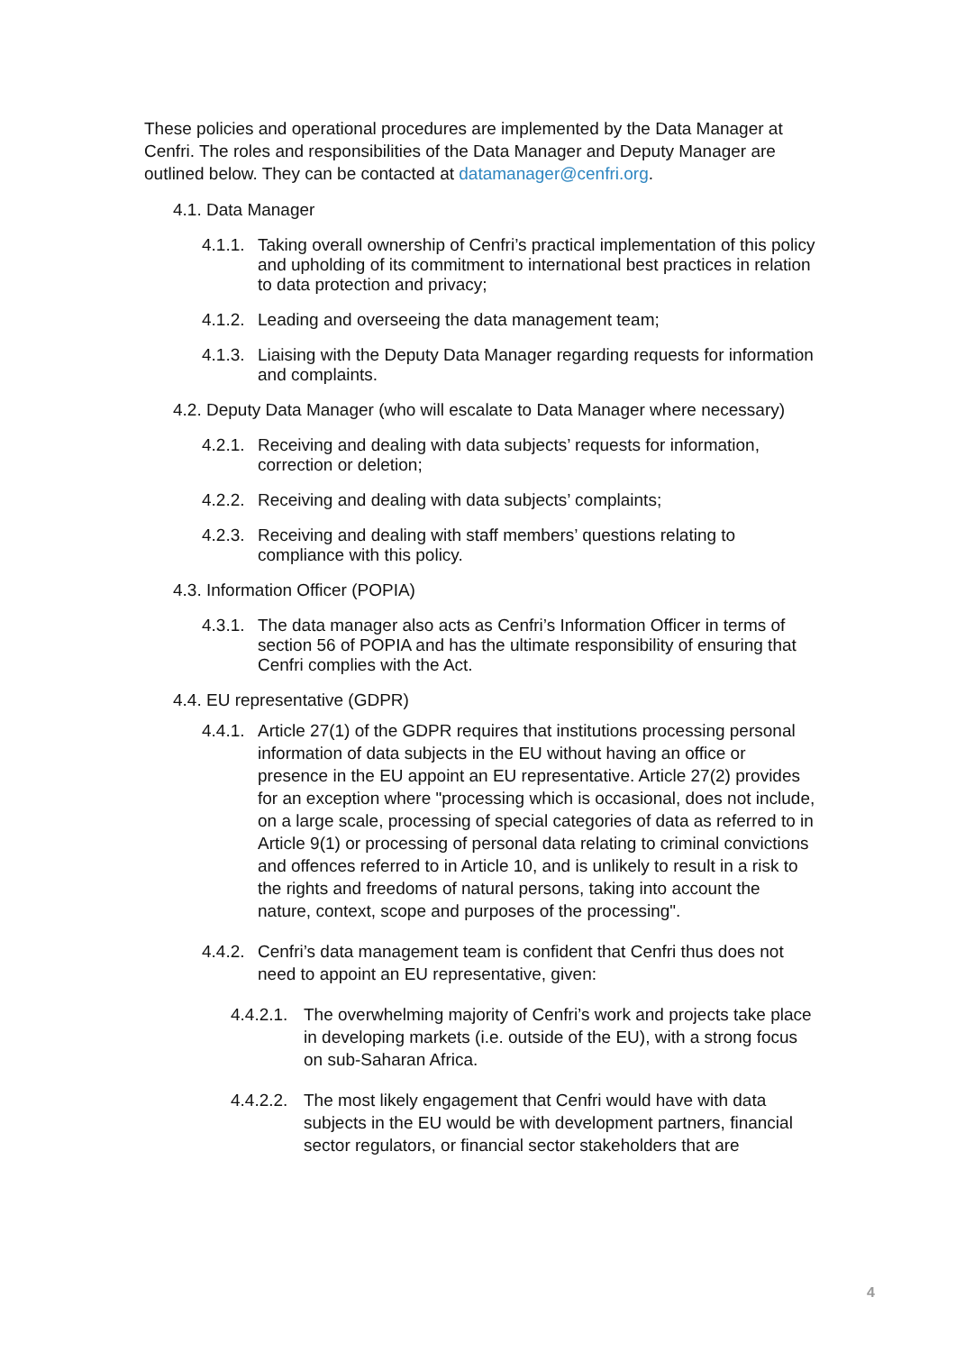These policies and operational procedures are implemented by the Data Manager at Cenfri. The roles and responsibilities of the Data Manager and Deputy Manager are outlined below. They can be contacted at datamanager@cenfri.org.
4.1. Data Manager
4.1.1. Taking overall ownership of Cenfri’s practical implementation of this policy and upholding of its commitment to international best practices in relation to data protection and privacy;
4.1.2. Leading and overseeing the data management team;
4.1.3. Liaising with the Deputy Data Manager regarding requests for information and complaints.
4.2. Deputy Data Manager (who will escalate to Data Manager where necessary)
4.2.1. Receiving and dealing with data subjects’ requests for information, correction or deletion;
4.2.2. Receiving and dealing with data subjects’ complaints;
4.2.3. Receiving and dealing with staff members’ questions relating to compliance with this policy.
4.3. Information Officer (POPIA)
4.3.1. The data manager also acts as Cenfri’s Information Officer in terms of section 56 of POPIA and has the ultimate responsibility of ensuring that Cenfri complies with the Act.
4.4. EU representative (GDPR)
4.4.1. Article 27(1) of the GDPR requires that institutions processing personal information of data subjects in the EU without having an office or presence in the EU appoint an EU representative. Article 27(2) provides for an exception where "processing which is occasional, does not include, on a large scale, processing of special categories of data as referred to in Article 9(1) or processing of personal data relating to criminal convictions and offences referred to in Article 10, and is unlikely to result in a risk to the rights and freedoms of natural persons, taking into account the nature, context, scope and purposes of the processing".
4.4.2. Cenfri’s data management team is confident that Cenfri thus does not need to appoint an EU representative, given:
4.4.2.1. The overwhelming majority of Cenfri’s work and projects take place in developing markets (i.e. outside of the EU), with a strong focus on sub-Saharan Africa.
4.4.2.2. The most likely engagement that Cenfri would have with data subjects in the EU would be with development partners, financial sector regulators, or financial sector stakeholders that are
4